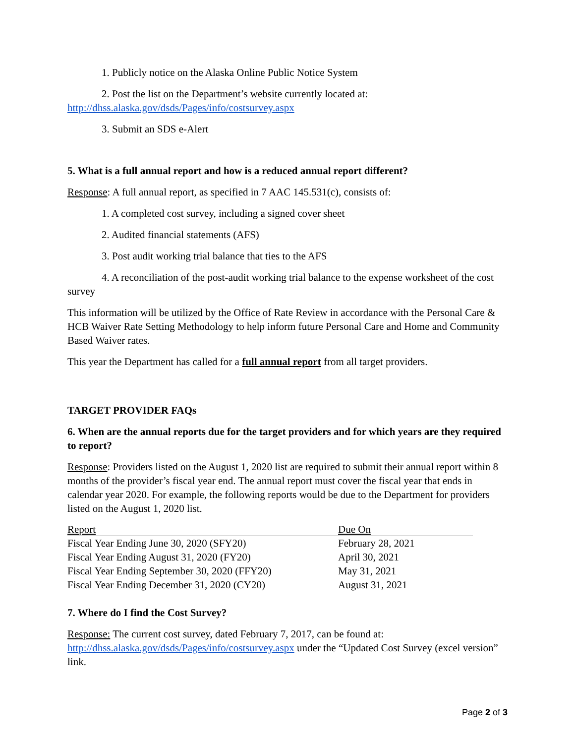1. Publicly notice on the Alaska Online Public Notice System
2. Post the list on the Department’s website currently located at:
http://dhss.alaska.gov/dsds/Pages/info/costsurvey.aspx
3. Submit an SDS e-Alert
5. What is a full annual report and how is a reduced annual report different?
Response: A full annual report, as specified in 7 AAC 145.531(c), consists of:
1. A completed cost survey, including a signed cover sheet
2. Audited financial statements (AFS)
3. Post audit working trial balance that ties to the AFS
4. A reconciliation of the post-audit working trial balance to the expense worksheet of the cost survey
This information will be utilized by the Office of Rate Review in accordance with the Personal Care & HCB Waiver Rate Setting Methodology to help inform future Personal Care and Home and Community Based Waiver rates.
This year the Department has called for a full annual report from all target providers.
TARGET PROVIDER FAQs
6. When are the annual reports due for the target providers and for which years are they required to report?
Response: Providers listed on the August 1, 2020 list are required to submit their annual report within 8 months of the provider’s fiscal year end. The annual report must cover the fiscal year that ends in calendar year 2020. For example, the following reports would be due to the Department for providers listed on the August 1, 2020 list.
| Report | Due On |
| --- | --- |
| Fiscal Year Ending June 30, 2020 (SFY20) | February 28, 2021 |
| Fiscal Year Ending August 31, 2020 (FY20) | April 30, 2021 |
| Fiscal Year Ending September 30, 2020 (FFY20) | May 31, 2021 |
| Fiscal Year Ending December 31, 2020 (CY20) | August 31, 2021 |
7. Where do I find the Cost Survey?
Response: The current cost survey, dated February 7, 2017, can be found at: http://dhss.alaska.gov/dsds/Pages/info/costsurvey.aspx under the “Updated Cost Survey (excel version” link.
Page 2 of 3